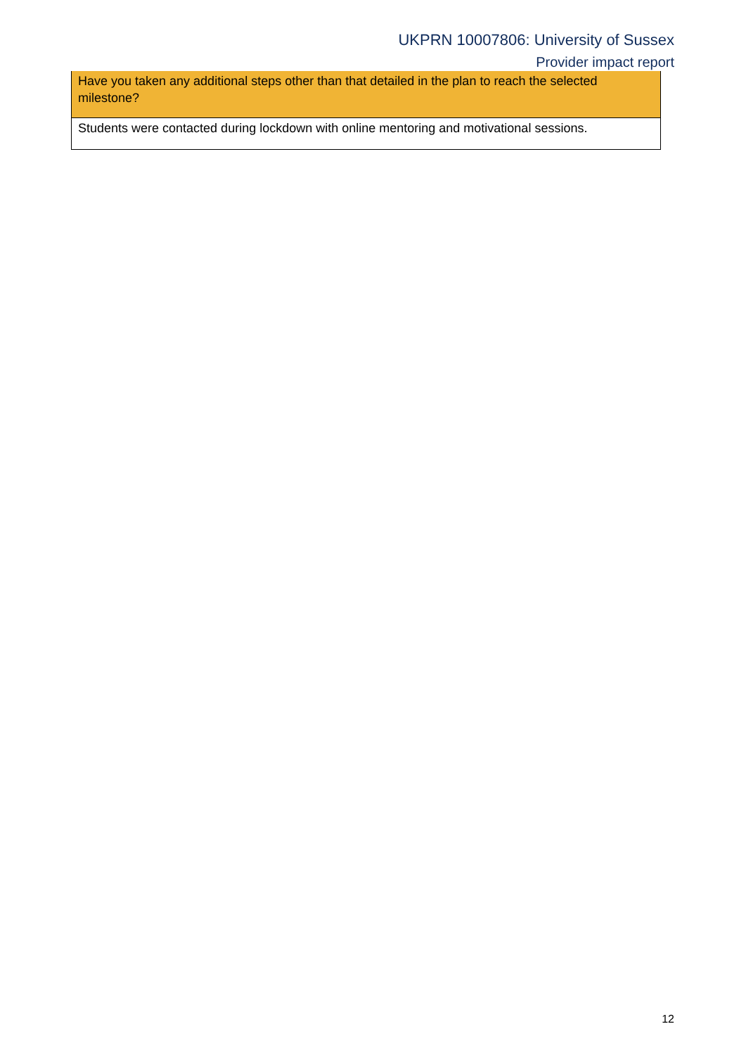UKPRN 10007806: University of Sussex
Provider impact report
| Have you taken any additional steps other than that detailed in the plan to reach the selected milestone? |
| --- |
| Students were contacted during lockdown with online mentoring and motivational sessions. |
12